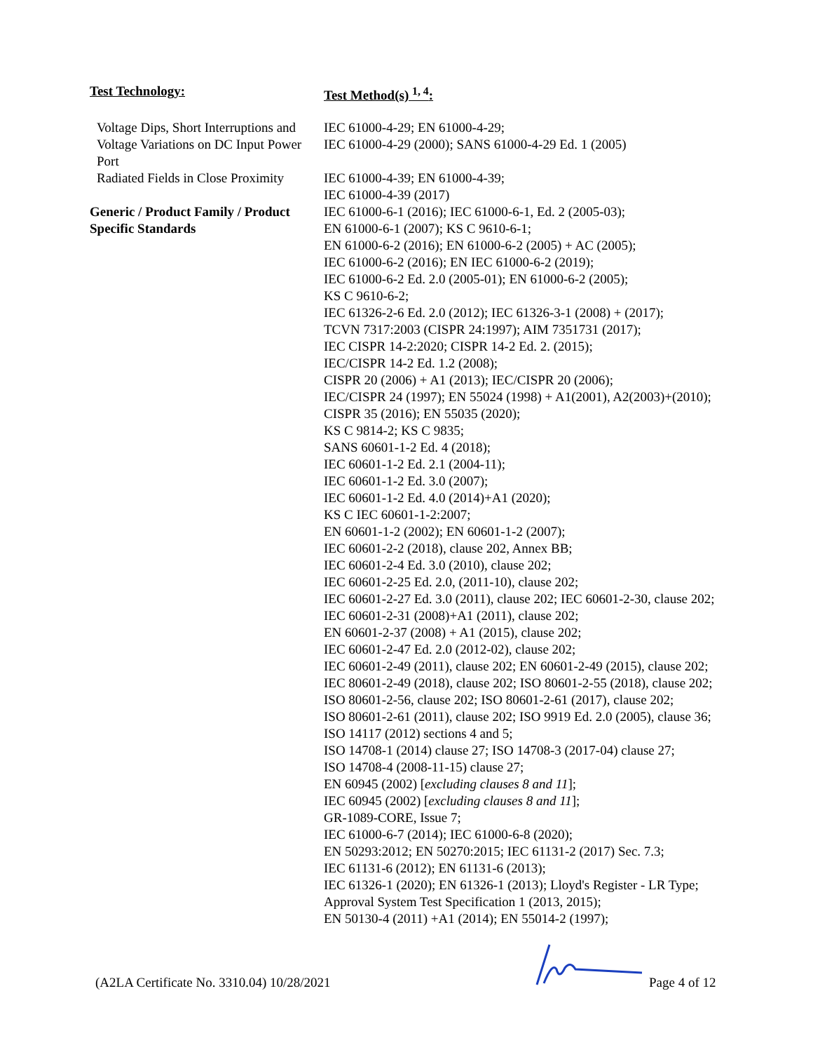| Test Technology: | Test Method(s) <sup>1, 4</sup>: |
| --- | --- |
| Voltage Dips, Short Interruptions and Voltage Variations on DC Input Power Port | IEC 61000-4-29; EN 61000-4-29; IEC 61000-4-29 (2000); SANS 61000-4-29 Ed. 1 (2005) |
| Radiated Fields in Close Proximity | IEC 61000-4-39; EN 61000-4-39; IEC 61000-4-39 (2017) |
| Generic / Product Family / Product Specific Standards | IEC 61000-6-1 (2016); IEC 61000-6-1, Ed. 2 (2005-03); EN 61000-6-1 (2007); KS C 9610-6-1; EN 61000-6-2 (2016); EN 61000-6-2 (2005) + AC (2005); IEC 61000-6-2 (2016); EN IEC 61000-6-2 (2019); IEC 61000-6-2 Ed. 2.0 (2005-01); EN 61000-6-2 (2005); KS C 9610-6-2; IEC 61326-2-6 Ed. 2.0 (2012); IEC 61326-3-1 (2008) + (2017); TCVN 7317:2003 (CISPR 24:1997); AIM 7351731 (2017); IEC CISPR 14-2:2020; CISPR 14-2 Ed. 2. (2015); IEC/CISPR 14-2 Ed. 1.2 (2008); CISPR 20 (2006) + A1 (2013); IEC/CISPR 20 (2006); IEC/CISPR 24 (1997); EN 55024 (1998) + A1(2001), A2(2003)+(2010); CISPR 35 (2016); EN 55035 (2020); KS C 9814-2; KS C 9835; SANS 60601-1-2 Ed. 4 (2018); IEC 60601-1-2 Ed. 2.1 (2004-11); IEC 60601-1-2 Ed. 3.0 (2007); IEC 60601-1-2 Ed. 4.0 (2014)+A1 (2020); KS C IEC 60601-1-2:2007; EN 60601-1-2 (2002); EN 60601-1-2 (2007); IEC 60601-2-2 (2018), clause 202, Annex BB; IEC 60601-2-4 Ed. 3.0 (2010), clause 202; IEC 60601-2-25 Ed. 2.0, (2011-10), clause 202; IEC 60601-2-27 Ed. 3.0 (2011), clause 202; IEC 60601-2-30, clause 202; IEC 60601-2-31 (2008)+A1 (2011), clause 202; EN 60601-2-37 (2008) + A1 (2015), clause 202; IEC 60601-2-47 Ed. 2.0 (2012-02), clause 202; IEC 60601-2-49 (2011), clause 202; EN 60601-2-49 (2015), clause 202; IEC 80601-2-49 (2018), clause 202; ISO 80601-2-55 (2018), clause 202; ISO 80601-2-56, clause 202; ISO 80601-2-61 (2017), clause 202; ISO 80601-2-61 (2011), clause 202; ISO 9919 Ed. 2.0 (2005), clause 36; ISO 14117 (2012) sections 4 and 5; ISO 14708-1 (2014) clause 27; ISO 14708-3 (2017-04) clause 27; ISO 14708-4 (2008-11-15) clause 27; EN 60945 (2002) [ excluding clauses 8 and 11 ]; IEC 60945 (2002) [ excluding clauses 8 and 11 ]; GR-1089-CORE, Issue 7; IEC 61000-6-7 (2014); IEC 61000-6-8 (2020); EN 50293:2012; EN 50270:2015; IEC 61131-2 (2017) Sec. 7.3; IEC 61131-6 (2012); EN 61131-6 (2013); IEC 61326-1 (2020); EN 61326-1 (2013); Lloyd's Register - LR Type; Approval System Test Specification 1 (2013, 2015); EN 50130-4 (2011) +A1 (2014); EN 55014-2 (1997); |
(A2LA Certificate No. 3310.04) 10/28/2021 Page 4 of 12